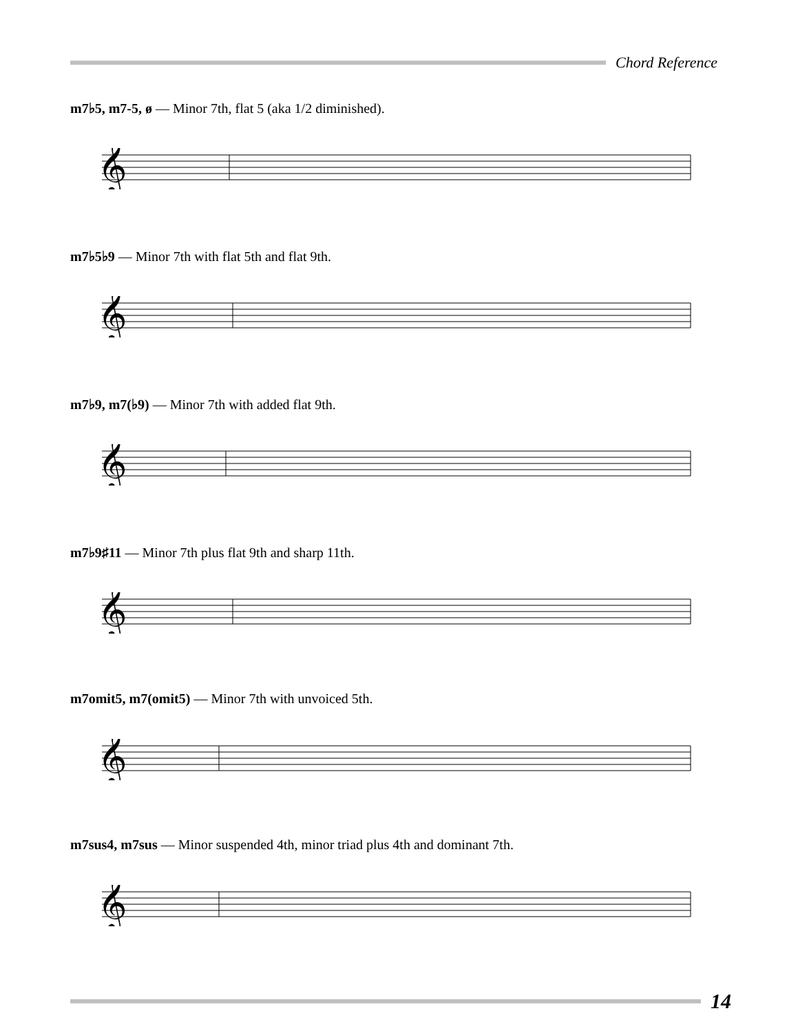Chord Reference
m7♭5, m7-5, ø — Minor 7th, flat 5 (aka 1/2 diminished).
𝄞
m7♭5♭9 — Minor 7th with flat 5th and flat 9th.
𝄞
m7♭9, m7(♭9) — Minor 7th with added flat 9th.
𝄞
m7♭9♯11 — Minor 7th plus flat 9th and sharp 11th.
𝄞
m7omit5, m7(omit5) — Minor 7th with unvoiced 5th.
𝄞
m7sus4, m7sus — Minor suspended 4th, minor triad plus 4th and dominant 7th.
𝄞
14